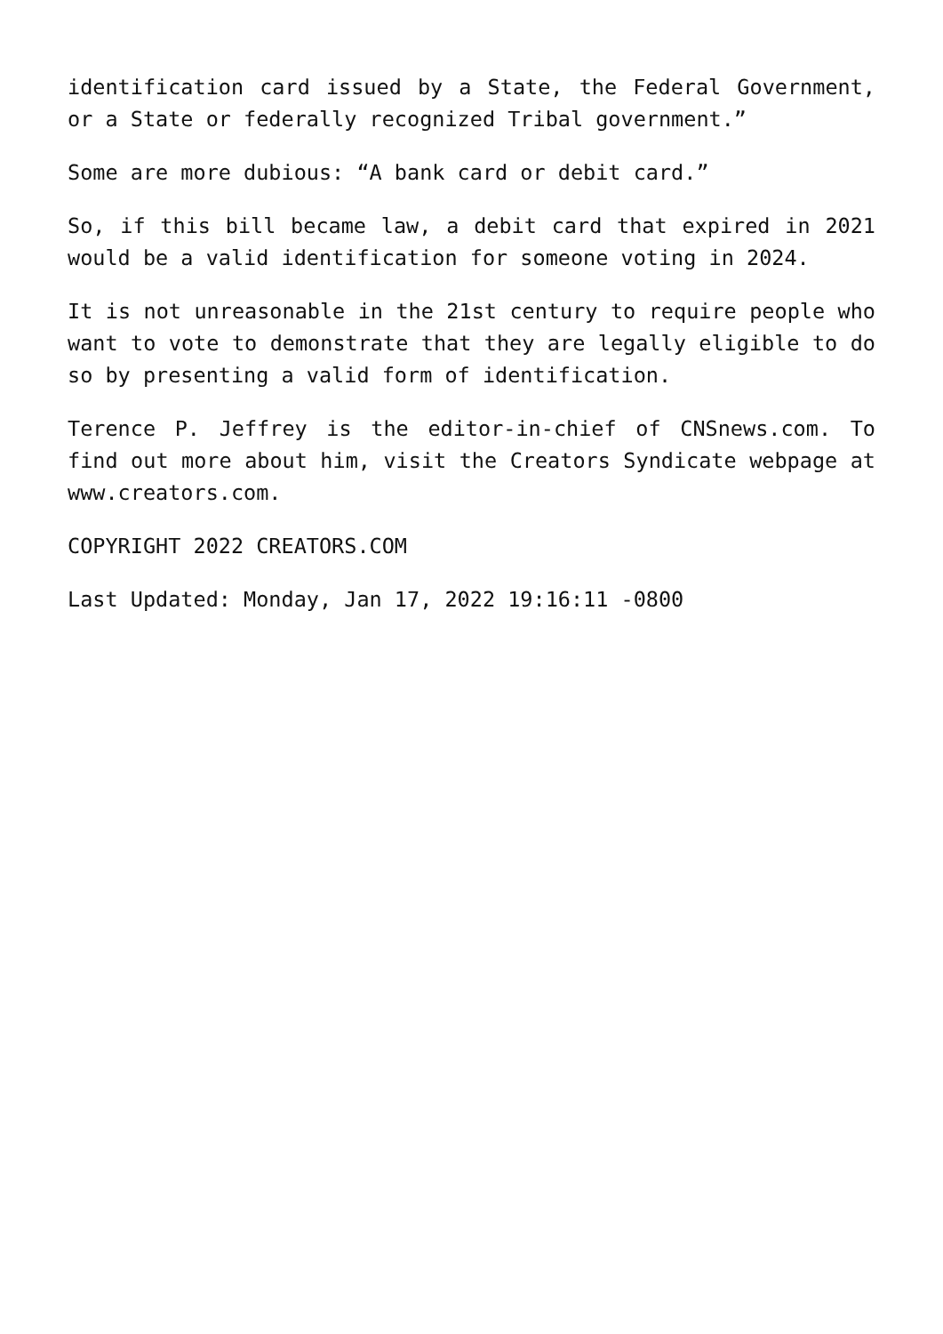identification card issued by a State, the Federal Government, or a State or federally recognized Tribal government.”
Some are more dubious: “A bank card or debit card.”
So, if this bill became law, a debit card that expired in 2021 would be a valid identification for someone voting in 2024.
It is not unreasonable in the 21st century to require people who want to vote to demonstrate that they are legally eligible to do so by presenting a valid form of identification.
Terence P. Jeffrey is the editor-in-chief of CNSnews.com. To find out more about him, visit the Creators Syndicate webpage at www.creators.com.
COPYRIGHT 2022 CREATORS.COM
Last Updated: Monday, Jan 17, 2022 19:16:11 -0800